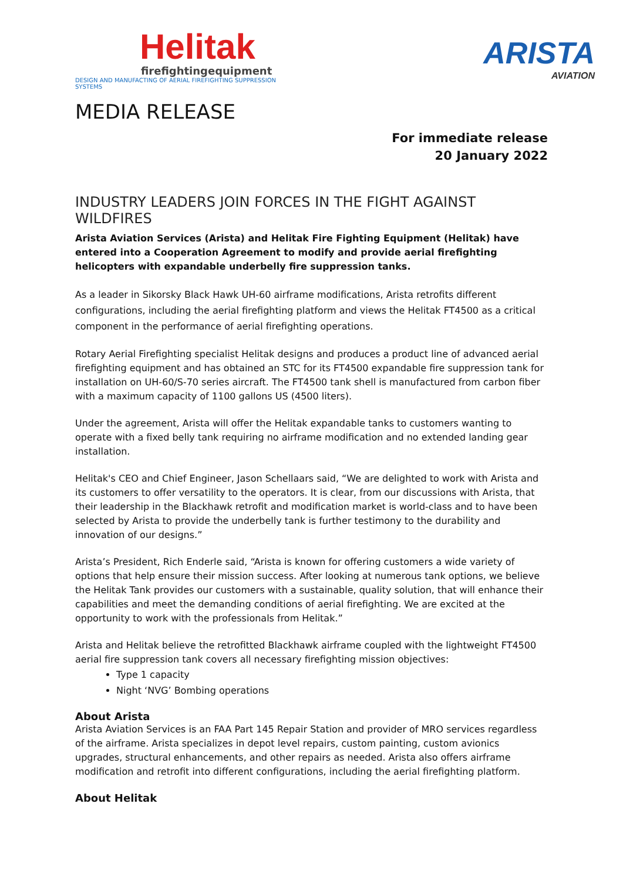Helitak
firefightingequipment
DESIGN AND MANUFACTING OF AERIAL FIREFIGHTING SUPPRESSION SYSTEMS
ARISTA
AVIATION
MEDIA RELEASE
For immediate release
20 January 2022
INDUSTRY LEADERS JOIN FORCES IN THE FIGHT AGAINST WILDFIRES
Arista Aviation Services (Arista) and Helitak Fire Fighting Equipment (Helitak) have entered into a Cooperation Agreement to modify and provide aerial firefighting helicopters with expandable underbelly fire suppression tanks.
As a leader in Sikorsky Black Hawk UH-60 airframe modifications, Arista retrofits different configurations, including the aerial firefighting platform and views the Helitak FT4500 as a critical component in the performance of aerial firefighting operations.
Rotary Aerial Firefighting specialist Helitak designs and produces a product line of advanced aerial firefighting equipment and has obtained an STC for its FT4500 expandable fire suppression tank for installation on UH-60/S-70 series aircraft. The FT4500 tank shell is manufactured from carbon fiber with a maximum capacity of 1100 gallons US (4500 liters).
Under the agreement, Arista will offer the Helitak expandable tanks to customers wanting to operate with a fixed belly tank requiring no airframe modification and no extended landing gear installation.
Helitak's CEO and Chief Engineer, Jason Schellaars said, “We are delighted to work with Arista and its customers to offer versatility to the operators. It is clear, from our discussions with Arista, that their leadership in the Blackhawk retrofit and modification market is world-class and to have been selected by Arista to provide the underbelly tank is further testimony to the durability and innovation of our designs.”
Arista’s President, Rich Enderle said, “Arista is known for offering customers a wide variety of options that help ensure their mission success. After looking at numerous tank options, we believe the Helitak Tank provides our customers with a sustainable, quality solution, that will enhance their capabilities and meet the demanding conditions of aerial firefighting. We are excited at the opportunity to work with the professionals from Helitak.”
Arista and Helitak believe the retrofitted Blackhawk airframe coupled with the lightweight FT4500 aerial fire suppression tank covers all necessary firefighting mission objectives:
Type 1 capacity
Night ‘NVG’ Bombing operations
About Arista
Arista Aviation Services is an FAA Part 145 Repair Station and provider of MRO services regardless of the airframe. Arista specializes in depot level repairs, custom painting, custom avionics upgrades, structural enhancements, and other repairs as needed. Arista also offers airframe modification and retrofit into different configurations, including the aerial firefighting platform.
About Helitak